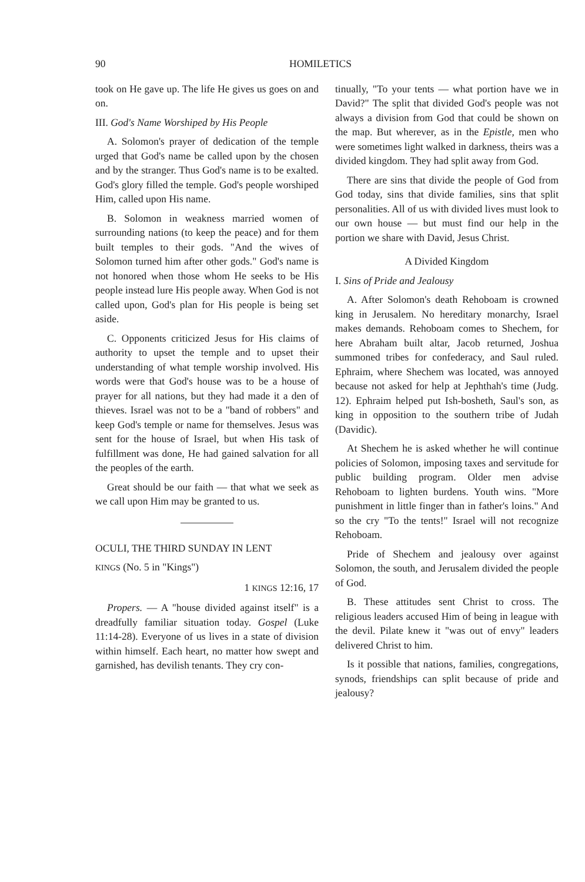90 HOMILETICS
took on He gave up. The life He gives us goes on and on.
III. God's Name Worshiped by His People
A. Solomon's prayer of dedication of the temple urged that God's name be called upon by the chosen and by the stranger. Thus God's name is to be exalted. God's glory filled the temple. God's people worshiped Him, called upon His name.
B. Solomon in weakness married women of surrounding nations (to keep the peace) and for them built temples to their gods. "And the wives of Solomon turned him after other gods." God's name is not honored when those whom He seeks to be His people instead lure His people away. When God is not called upon, God's plan for His people is being set aside.
C. Opponents criticized Jesus for His claims of authority to upset the temple and to upset their understanding of what temple worship involved. His words were that God's house was to be a house of prayer for all nations, but they had made it a den of thieves. Israel was not to be a "band of robbers" and keep God's temple or name for themselves. Jesus was sent for the house of Israel, but when His task of fulfillment was done, He had gained salvation for all the peoples of the earth.
Great should be our faith — that what we seek as we call upon Him may be granted to us.
OCULI, THE THIRD SUNDAY IN LENT
KINGS (No. 5 in "Kings")
1 KINGS 12:16, 17
Propers. — A "house divided against itself" is a dreadfully familiar situation today. Gospel (Luke 11:14-28). Everyone of us lives in a state of division within himself. Each heart, no matter how swept and garnished, has devilish tenants. They cry con-
tinually, "To your tents — what portion have we in David?" The split that divided God's people was not always a division from God that could be shown on the map. But wherever, as in the Epistle, men who were sometimes light walked in darkness, theirs was a divided kingdom. They had split away from God.
There are sins that divide the people of God from God today, sins that divide families, sins that split personalities. All of us with divided lives must look to our own house — but must find our help in the portion we share with David, Jesus Christ.
A Divided Kingdom
I. Sins of Pride and Jealousy
A. After Solomon's death Rehoboam is crowned king in Jerusalem. No hereditary monarchy, Israel makes demands. Rehoboam comes to Shechem, for here Abraham built altar, Jacob returned, Joshua summoned tribes for confederacy, and Saul ruled. Ephraim, where Shechem was located, was annoyed because not asked for help at Jephthah's time (Judg. 12). Ephraim helped put Ish-bosheth, Saul's son, as king in opposition to the southern tribe of Judah (Davidic).
At Shechem he is asked whether he will continue policies of Solomon, imposing taxes and servitude for public building program. Older men advise Rehoboam to lighten burdens. Youth wins. "More punishment in little finger than in father's loins." And so the cry "To the tents!" Israel will not recognize Rehoboam.
Pride of Shechem and jealousy over against Solomon, the south, and Jerusalem divided the people of God.
B. These attitudes sent Christ to cross. The religious leaders accused Him of being in league with the devil. Pilate knew it "was out of envy" leaders delivered Christ to him.
Is it possible that nations, families, congregations, synods, friendships can split because of pride and jealousy?